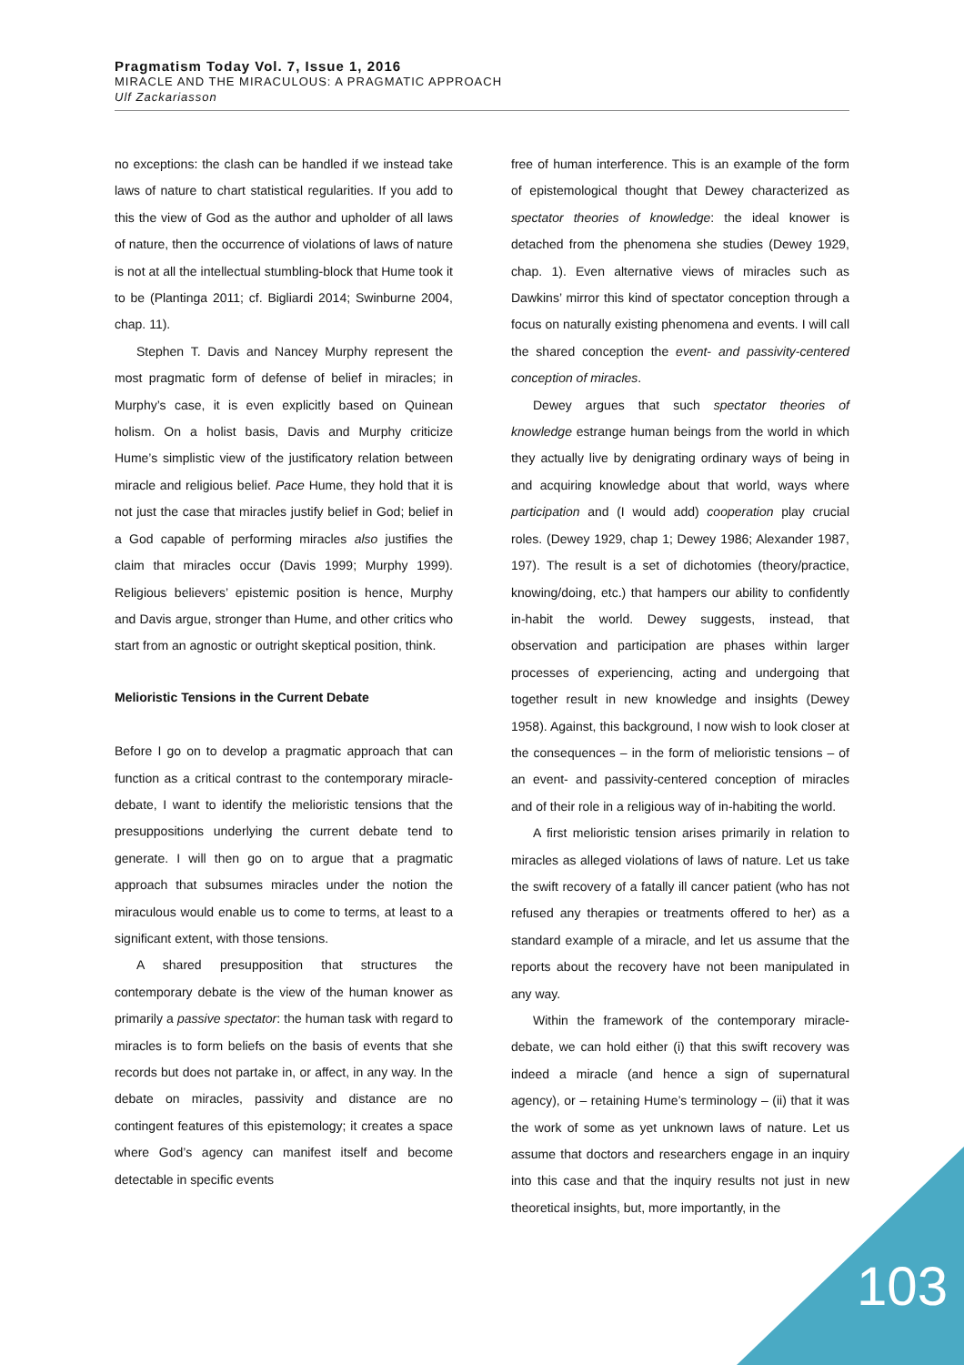Pragmatism Today Vol. 7, Issue 1, 2016
MIRACLE AND THE MIRACULOUS: A PRAGMATIC APPROACH
Ulf Zackariasson
no exceptions: the clash can be handled if we instead take laws of nature to chart statistical regularities. If you add to this the view of God as the author and upholder of all laws of nature, then the occurrence of violations of laws of nature is not at all the intellectual stumbling-block that Hume took it to be (Plantinga 2011; cf. Bigliardi 2014; Swinburne 2004, chap. 11).
Stephen T. Davis and Nancey Murphy represent the most pragmatic form of defense of belief in miracles; in Murphy’s case, it is even explicitly based on Quinean holism. On a holist basis, Davis and Murphy criticize Hume’s simplistic view of the justificatory relation between miracle and religious belief. Pace Hume, they hold that it is not just the case that miracles justify belief in God; belief in a God capable of performing miracles also justifies the claim that miracles occur (Davis 1999; Murphy 1999). Religious believers’ epistemic position is hence, Murphy and Davis argue, stronger than Hume, and other critics who start from an agnostic or outright skeptical position, think.
Melioristic Tensions in the Current Debate
Before I go on to develop a pragmatic approach that can function as a critical contrast to the contemporary miracle-debate, I want to identify the melioristic tensions that the presuppositions underlying the current debate tend to generate. I will then go on to argue that a pragmatic approach that subsumes miracles under the notion the miraculous would enable us to come to terms, at least to a significant extent, with those tensions.
A shared presupposition that structures the contemporary debate is the view of the human knower as primarily a passive spectator: the human task with regard to miracles is to form beliefs on the basis of events that she records but does not partake in, or affect, in any way. In the debate on miracles, passivity and distance are no contingent features of this epistemology; it creates a space where God’s agency can manifest itself and become detectable in specific events
free of human interference. This is an example of the form of epistemological thought that Dewey characterized as spectator theories of knowledge: the ideal knower is detached from the phenomena she studies (Dewey 1929, chap. 1). Even alternative views of miracles such as Dawkins’ mirror this kind of spectator conception through a focus on naturally existing phenomena and events. I will call the shared conception the event- and passivity-centered conception of miracles.
Dewey argues that such spectator theories of knowledge estrange human beings from the world in which they actually live by denigrating ordinary ways of being in and acquiring knowledge about that world, ways where participation and (I would add) cooperation play crucial roles. (Dewey 1929, chap 1; Dewey 1986; Alexander 1987, 197). The result is a set of dichotomies (theory/practice, knowing/doing, etc.) that hampers our ability to confidently in-habit the world. Dewey suggests, instead, that observation and participation are phases within larger processes of experiencing, acting and undergoing that together result in new knowledge and insights (Dewey 1958). Against, this background, I now wish to look closer at the consequences – in the form of melioristic tensions – of an event- and passivity-centered conception of miracles and of their role in a religious way of in-habiting the world.
A first melioristic tension arises primarily in relation to miracles as alleged violations of laws of nature. Let us take the swift recovery of a fatally ill cancer patient (who has not refused any therapies or treatments offered to her) as a standard example of a miracle, and let us assume that the reports about the recovery have not been manipulated in any way.
Within the framework of the contemporary miracle-debate, we can hold either (i) that this swift recovery was indeed a miracle (and hence a sign of supernatural agency), or – retaining Hume’s terminology – (ii) that it was the work of some as yet unknown laws of nature. Let us assume that doctors and researchers engage in an inquiry into this case and that the inquiry results not just in new theoretical insights, but, more importantly, in the
103